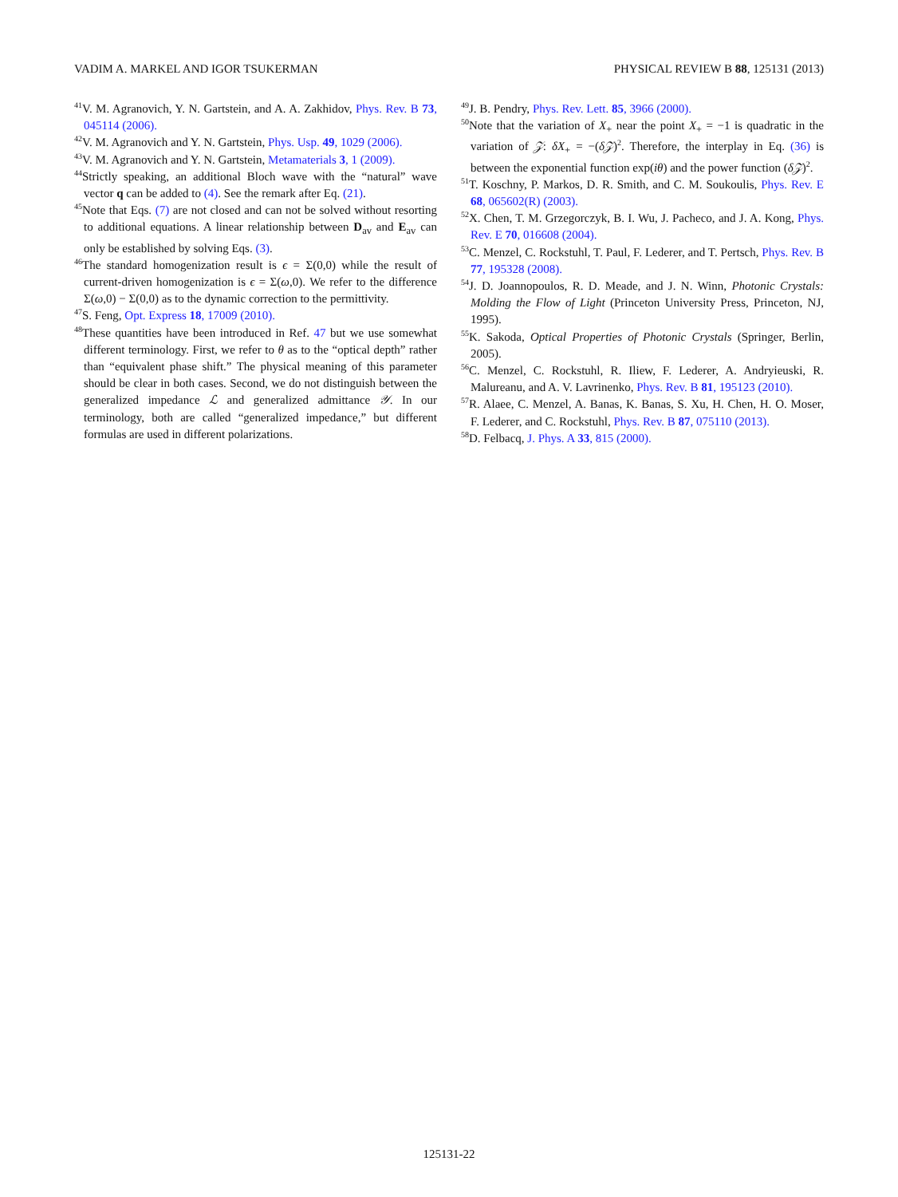VADIM A. MARKEL AND IGOR TSUKERMAN PHYSICAL REVIEW B 88, 125131 (2013)
<sup>41</sup>V. M. Agranovich, Y. N. Gartstein, and A. A. Zakhidov, Phys. Rev. B 73, 045114 (2006).
<sup>42</sup>V. M. Agranovich and Y. N. Gartstein, Phys. Usp. 49, 1029 (2006).
<sup>43</sup>V. M. Agranovich and Y. N. Gartstein, Metamaterials 3, 1 (2009).
<sup>44</sup> Strictly speaking, an additional Bloch wave with the “natural” wave vector q can be added to (4). See the remark after Eq. (21).
<sup>45</sup> Note that Eqs. (7) are not closed and can not be solved without resorting to additional equations. A linear relationship between D<sub>av</sub> and E<sub>av</sub> can only be established by solving Eqs. (3).
<sup>46</sup> The standard homogenization result is ϵ = Σ(0,0) while the result of current-driven homogenization is ϵ = Σ(ω,0). We refer to the difference Σ(ω,0) − Σ(0,0) as to the dynamic correction to the permittivity.
<sup>47</sup>S. Feng, Opt. Express 18, 17009 (2010).
<sup>48</sup> These quantities have been introduced in Ref. 47 but we use somewhat different terminology. First, we refer to θ as to the “optical depth” rather than “equivalent phase shift.” The physical meaning of this parameter should be clear in both cases. Second, we do not distinguish between the generalized impedance ℒ and generalized admittance 𝒴. In our terminology, both are called “generalized impedance,” but different formulas are used in different polarizations.
<sup>49</sup> J. B. Pendry, Phys. Rev. Lett. 85, 3966 (2000).
<sup>50</sup> Note that the variation of X<sub>+</sub> near the point X<sub>+</sub> = −1 is quadratic in the variation of 𝒵: δX<sub>+</sub> = −(δ𝒵)<sup>2</sup>. Therefore, the interplay in Eq. (36) is between the exponential function exp(iθ) and the power function (δ𝒵)<sup>2</sup>.
<sup>51</sup> T. Koschny, P. Markos, D. R. Smith, and C. M. Soukoulis, Phys. Rev. E 68, 065602(R) (2003).
<sup>52</sup> X. Chen, T. M. Grzegorczyk, B. I. Wu, J. Pacheco, and J. A. Kong, Phys. Rev. E 70, 016608 (2004).
<sup>53</sup>C. Menzel, C. Rockstuhl, T. Paul, F. Lederer, and T. Pertsch, Phys. Rev. B 77, 195328 (2008).
<sup>54</sup> J. D. Joannopoulos, R. D. Meade, and J. N. Winn, Photonic Crystals: Molding the Flow of Light (Princeton University Press, Princeton, NJ, 1995).
<sup>55</sup>K. Sakoda, Optical Properties of Photonic Crystals (Springer, Berlin, 2005).
<sup>56</sup>C. Menzel, C. Rockstuhl, R. Iliew, F. Lederer, A. Andryieuski, R. Malureanu, and A. V. Lavrinenko, Phys. Rev. B 81, 195123 (2010).
<sup>57</sup> R. Alaee, C. Menzel, A. Banas, K. Banas, S. Xu, H. Chen, H. O. Moser, F. Lederer, and C. Rockstuhl, Phys. Rev. B 87, 075110 (2013).
<sup>58</sup> D. Felbacq, J. Phys. A 33, 815 (2000).
125131-22